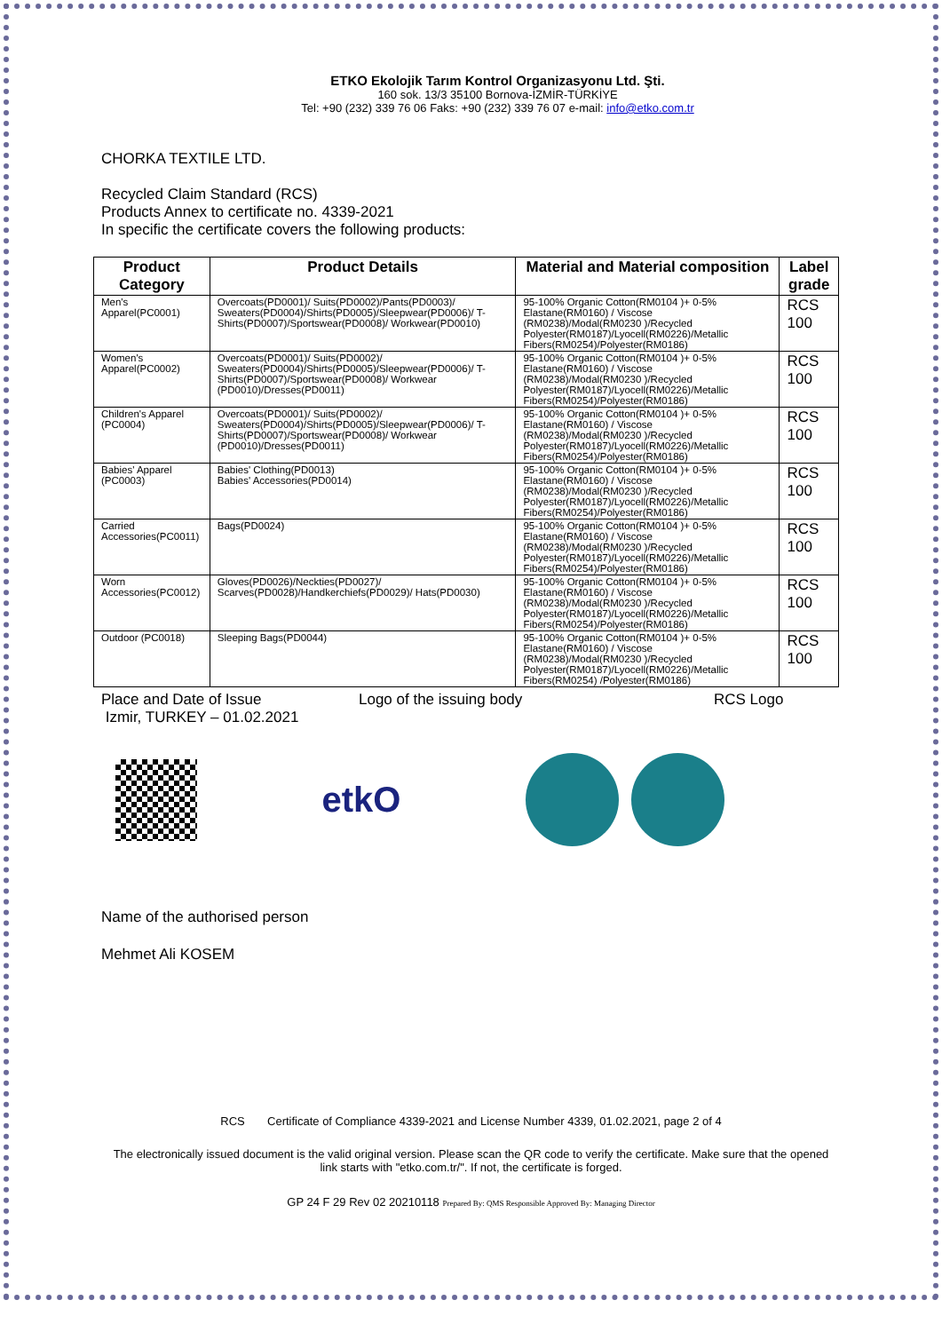ETKO Ekolojik Tarım Kontrol Organizasyonu Ltd. Şti.
160 sok. 13/3 35100 Bornova-İZMİR-TÜRKİYE
Tel: +90 (232) 339 76 06 Faks: +90 (232) 339 76 07 e-mail: info@etko.com.tr
CHORKA TEXTILE LTD.
Recycled Claim Standard (RCS)
Products Annex to certificate no. 4339-2021
In specific the certificate covers the following products:
| Product Category | Product Details | Material and Material composition | Label grade |
| --- | --- | --- | --- |
| Men's Apparel(PC0001) | Overcoats(PD0001)/ Suits(PD0002)/Pants(PD0003)/ Sweaters(PD0004)/Shirts(PD0005)/Sleepwear(PD0006)/ T-Shirts(PD0007)/Sportswear(PD0008)/ Workwear(PD0010) | 95-100% Organic Cotton(RM0104 )+ 0-5% Elastane(RM0160) / Viscose (RM0238)/Modal(RM0230 )/Recycled Polyester(RM0187)/Lyocell(RM0226)/Metallic Fibers(RM0254)/Polyester(RM0186) | RCS 100 |
| Women's Apparel(PC0002) | Overcoats(PD0001)/ Suits(PD0002)/ Sweaters(PD0004)/Shirts(PD0005)/Sleepwear(PD0006)/ T-Shirts(PD0007)/Sportswear(PD0008)/ Workwear (PD0010)/Dresses(PD0011) | 95-100% Organic Cotton(RM0104 )+ 0-5% Elastane(RM0160) / Viscose (RM0238)/Modal(RM0230 )/Recycled Polyester(RM0187)/Lyocell(RM0226)/Metallic Fibers(RM0254)/Polyester(RM0186) | RCS 100 |
| Children's Apparel (PC0004) | Overcoats(PD0001)/ Suits(PD0002)/ Sweaters(PD0004)/Shirts(PD0005)/Sleepwear(PD0006)/ T-Shirts(PD0007)/Sportswear(PD0008)/ Workwear (PD0010)/Dresses(PD0011) | 95-100% Organic Cotton(RM0104 )+ 0-5% Elastane(RM0160) / Viscose (RM0238)/Modal(RM0230 )/Recycled Polyester(RM0187)/Lyocell(RM0226)/Metallic Fibers(RM0254)/Polyester(RM0186) | RCS 100 |
| Babies' Apparel (PC0003) | Babies' Clothing(PD0013) Babies' Accessories(PD0014) | 95-100% Organic Cotton(RM0104 )+ 0-5% Elastane(RM0160) / Viscose (RM0238)/Modal(RM0230 )/Recycled Polyester(RM0187)/Lyocell(RM0226)/Metallic Fibers(RM0254)/Polyester(RM0186) | RCS 100 |
| Carried Accessories(PC0011) | Bags(PD0024) | 95-100% Organic Cotton(RM0104 )+ 0-5% Elastane(RM0160) / Viscose (RM0238)/Modal(RM0230 )/Recycled Polyester(RM0187)/Lyocell(RM0226)/Metallic Fibers(RM0254)/Polyester(RM0186) | RCS 100 |
| Worn Accessories(PC0012) | Gloves(PD0026)/Neckties(PD0027)/ Scarves(PD0028)/Handkerchiefs(PD0029)/ Hats(PD0030) | 95-100% Organic Cotton(RM0104 )+ 0-5% Elastane(RM0160) / Viscose (RM0238)/Modal(RM0230 )/Recycled Polyester(RM0187)/Lyocell(RM0226)/Metallic Fibers(RM0254)/Polyester(RM0186) | RCS 100 |
| Outdoor (PC0018) | Sleeping Bags(PD0044) | 95-100% Organic Cotton(RM0104 )+ 0-5% Elastane(RM0160) / Viscose (RM0238)/Modal(RM0230 )/Recycled Polyester(RM0187)/Lyocell(RM0226)/Metallic Fibers(RM0254) /Polyester(RM0186) | RCS 100 |
Place and Date of Issue
Izmir, TURKEY – 01.02.2021 Logo of the issuing body RCS Logo
etkO
Name of the authorised person
Mehmet Ali KOSEM
RCS Certificate of Compliance 4339-2021 and License Number 4339, 01.02.2021, page 2 of 4
The electronically issued document is the valid original version. Please scan the QR code to verify the certificate. Make sure that the opened link starts with "etko.com.tr/". If not, the certificate is forged.
GP 24 F 29 Rev 02 20210118 Prepared By: QMS Responsible Approved By: Managing Director